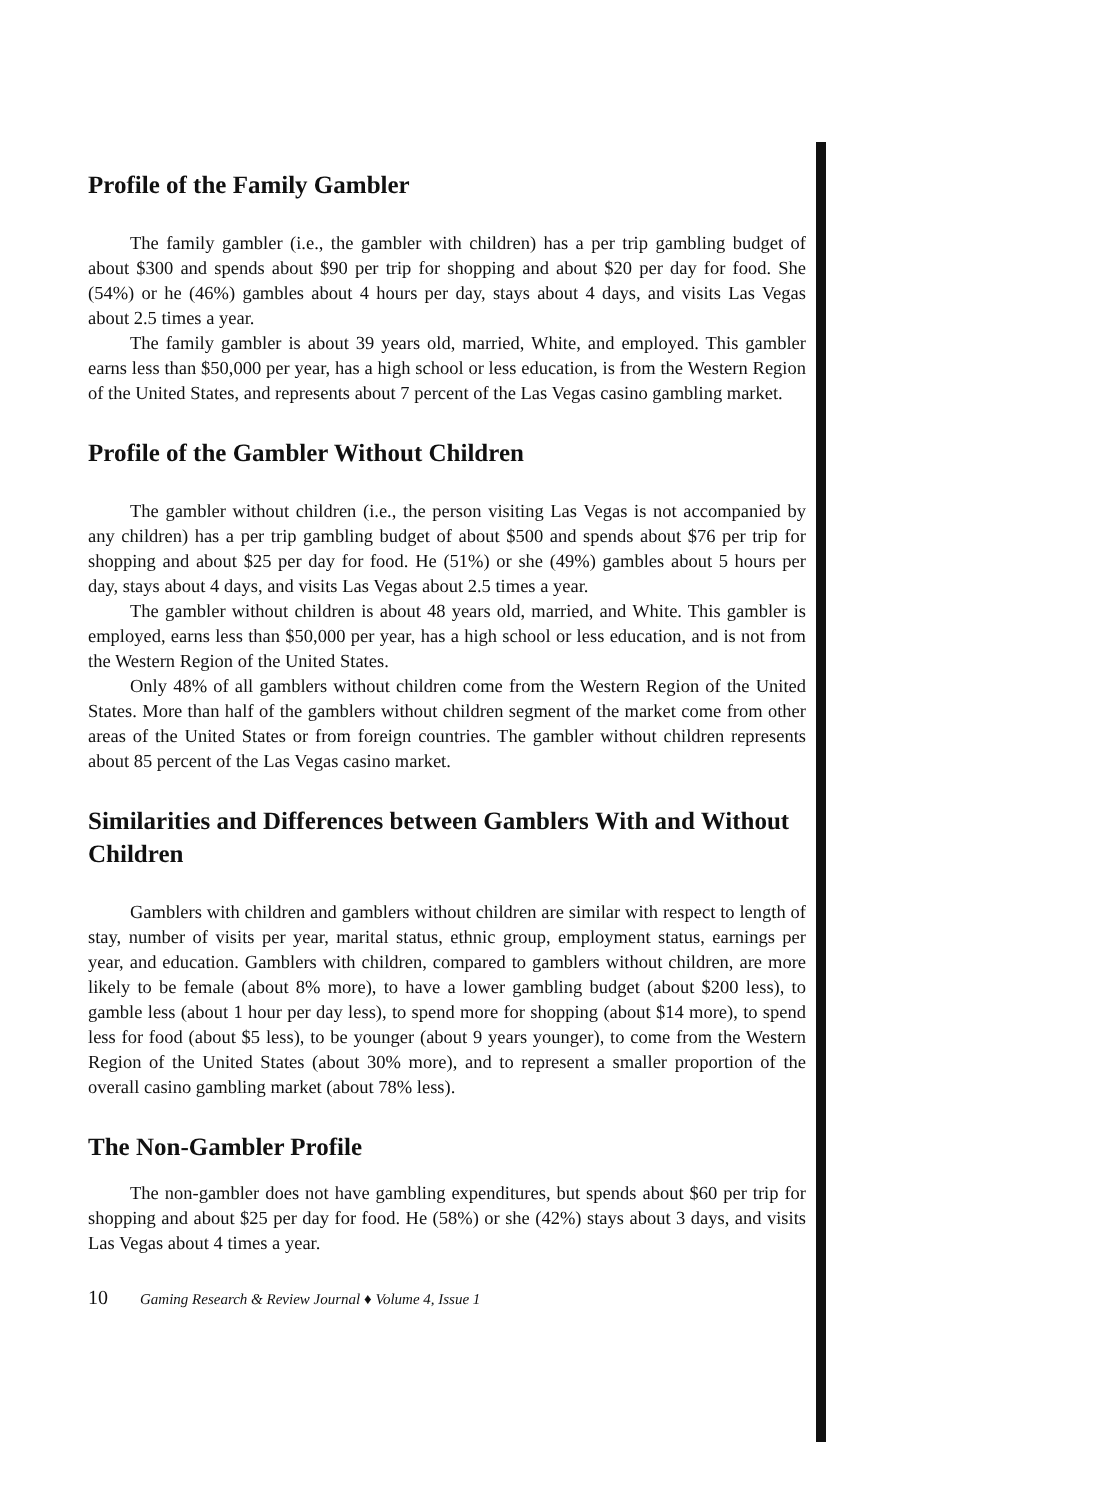Profile of the Family Gambler
The family gambler (i.e., the gambler with children) has a per trip gambling budget of about $300 and spends about $90 per trip for shopping and about $20 per day for food. She (54%) or he (46%) gambles about 4 hours per day, stays about 4 days, and visits Las Vegas about 2.5 times a year.
The family gambler is about 39 years old, married, White, and employed. This gambler earns less than $50,000 per year, has a high school or less education, is from the Western Region of the United States, and represents about 7 percent of the Las Vegas casino gambling market.
Profile of the Gambler Without Children
The gambler without children (i.e., the person visiting Las Vegas is not accompanied by any children) has a per trip gambling budget of about $500 and spends about $76 per trip for shopping and about $25 per day for food. He (51%) or she (49%) gambles about 5 hours per day, stays about 4 days, and visits Las Vegas about 2.5 times a year.
The gambler without children is about 48 years old, married, and White. This gambler is employed, earns less than $50,000 per year, has a high school or less education, and is not from the Western Region of the United States.
Only 48% of all gamblers without children come from the Western Region of the United States. More than half of the gamblers without children segment of the market come from other areas of the United States or from foreign countries. The gambler without children represents about 85 percent of the Las Vegas casino market.
Similarities and Differences between Gamblers With and Without Children
Gamblers with children and gamblers without children are similar with respect to length of stay, number of visits per year, marital status, ethnic group, employment status, earnings per year, and education. Gamblers with children, compared to gamblers without children, are more likely to be female (about 8% more), to have a lower gambling budget (about $200 less), to gamble less (about 1 hour per day less), to spend more for shopping (about $14 more), to spend less for food (about $5 less), to be younger (about 9 years younger), to come from the Western Region of the United States (about 30% more), and to represent a smaller proportion of the overall casino gambling market (about 78% less).
The Non-Gambler Profile
The non-gambler does not have gambling expenditures, but spends about $60 per trip for shopping and about $25 per day for food. He (58%) or she (42%) stays about 3 days, and visits Las Vegas about 4 times a year.
10 Gaming Research & Review Journal ♦ Volume 4, Issue 1